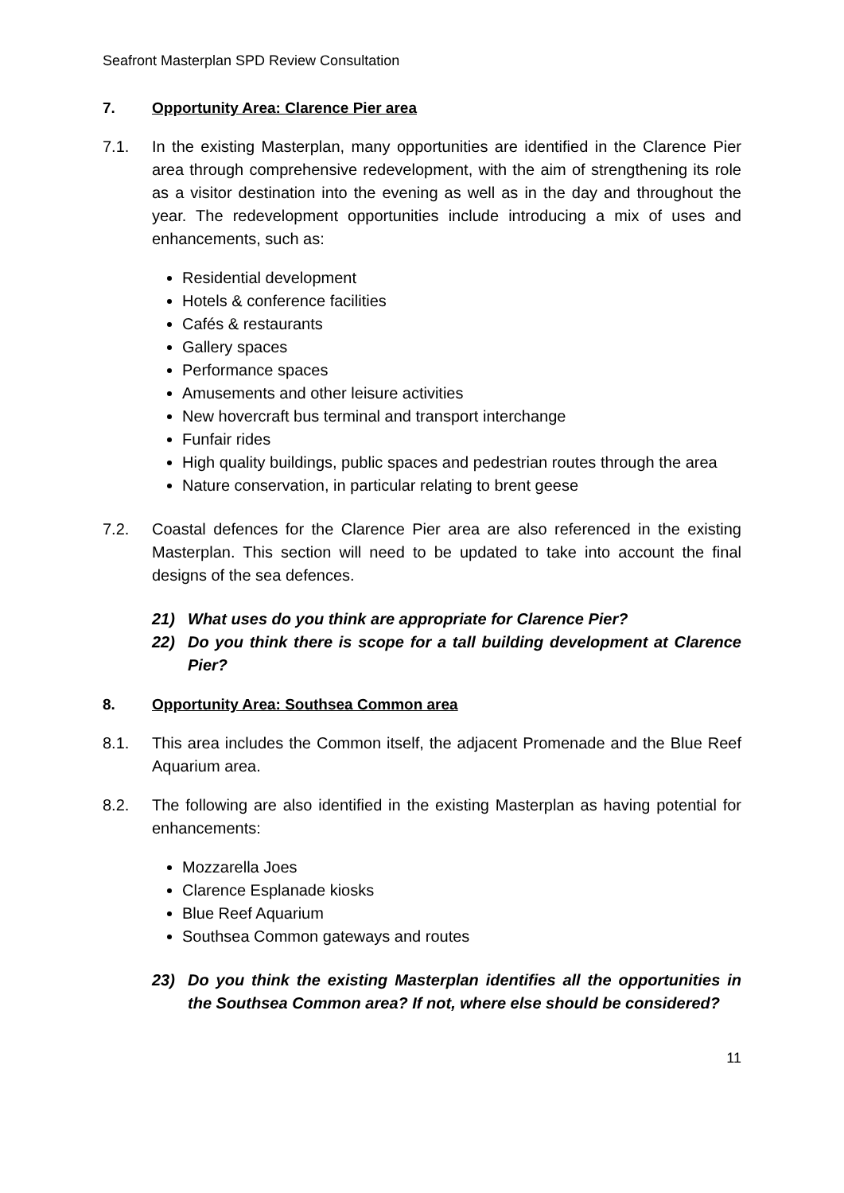Seafront Masterplan SPD Review Consultation
7. Opportunity Area: Clarence Pier area
7.1. In the existing Masterplan, many opportunities are identified in the Clarence Pier area through comprehensive redevelopment, with the aim of strengthening its role as a visitor destination into the evening as well as in the day and throughout the year. The redevelopment opportunities include introducing a mix of uses and enhancements, such as:
Residential development
Hotels & conference facilities
Cafés & restaurants
Gallery spaces
Performance spaces
Amusements and other leisure activities
New hovercraft bus terminal and transport interchange
Funfair rides
High quality buildings, public spaces and pedestrian routes through the area
Nature conservation, in particular relating to brent geese
7.2. Coastal defences for the Clarence Pier area are also referenced in the existing Masterplan. This section will need to be updated to take into account the final designs of the sea defences.
21) What uses do you think are appropriate for Clarence Pier?
22) Do you think there is scope for a tall building development at Clarence Pier?
8. Opportunity Area: Southsea Common area
8.1. This area includes the Common itself, the adjacent Promenade and the Blue Reef Aquarium area.
8.2. The following are also identified in the existing Masterplan as having potential for enhancements:
Mozzarella Joes
Clarence Esplanade kiosks
Blue Reef Aquarium
Southsea Common gateways and routes
23) Do you think the existing Masterplan identifies all the opportunities in the Southsea Common area? If not, where else should be considered?
11